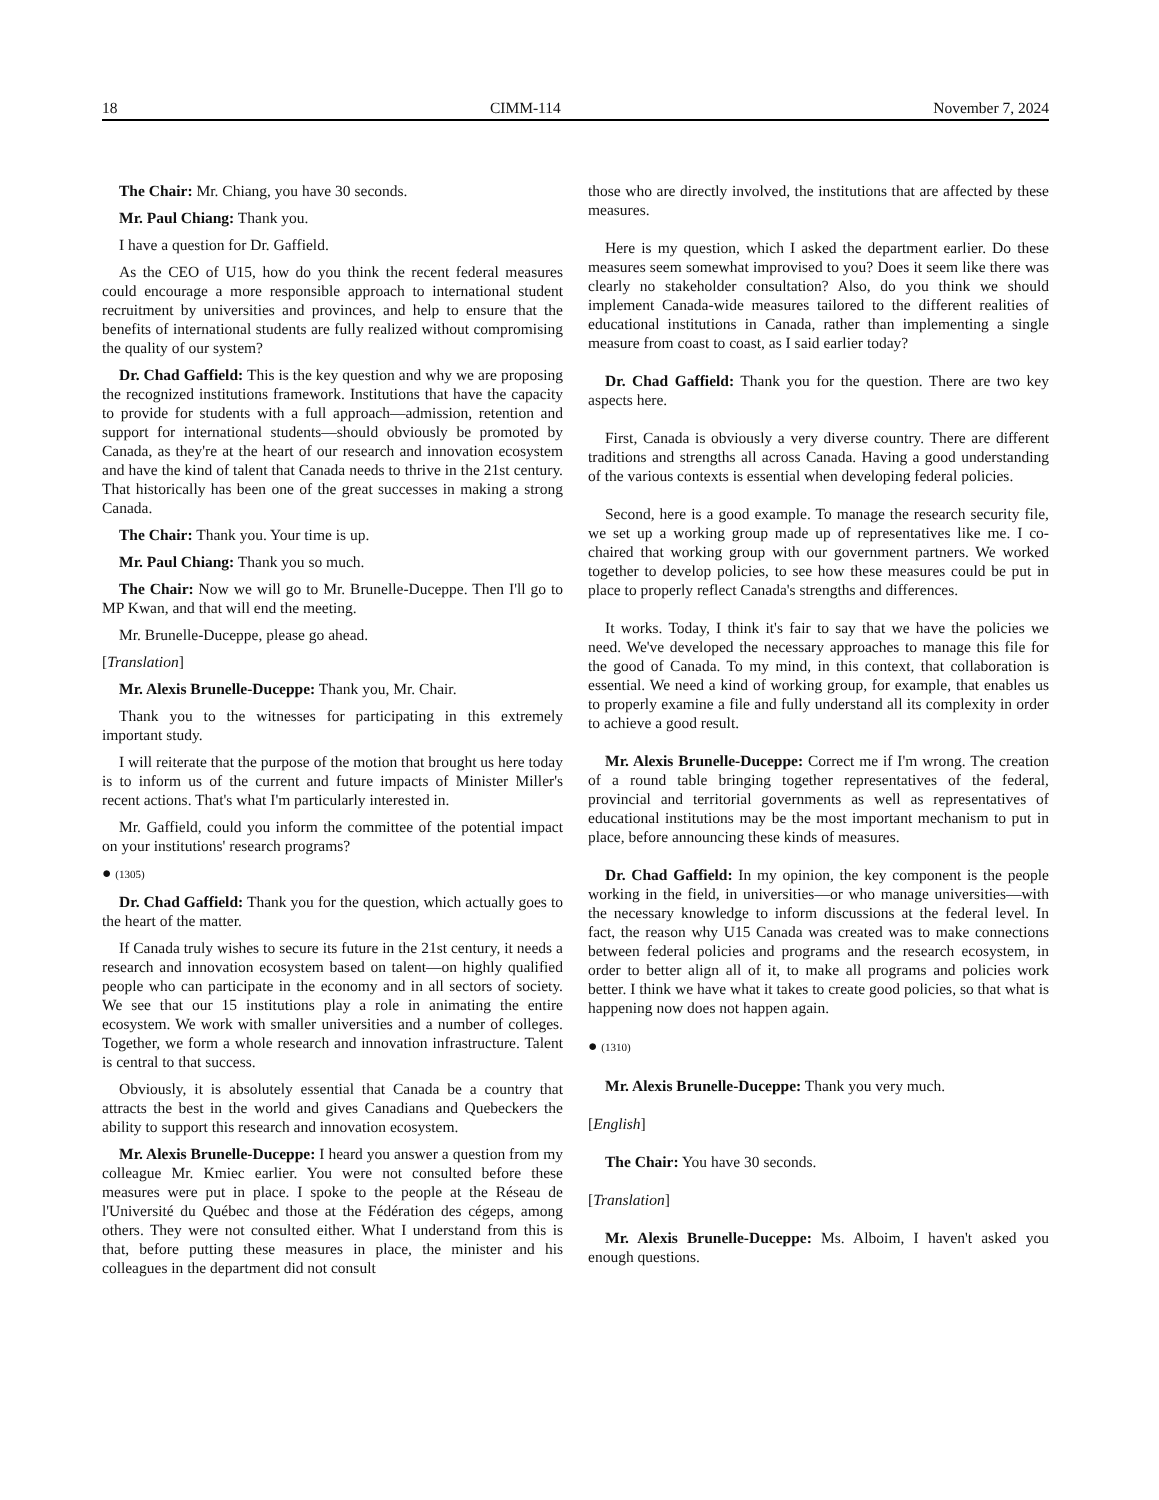18 CIMM-114 November 7, 2024
The Chair: Mr. Chiang, you have 30 seconds.
Mr. Paul Chiang: Thank you.
I have a question for Dr. Gaffield.
As the CEO of U15, how do you think the recent federal measures could encourage a more responsible approach to international student recruitment by universities and provinces, and help to ensure that the benefits of international students are fully realized without compromising the quality of our system?
Dr. Chad Gaffield: This is the key question and why we are proposing the recognized institutions framework. Institutions that have the capacity to provide for students with a full approach—admission, retention and support for international students—should obviously be promoted by Canada, as they're at the heart of our research and innovation ecosystem and have the kind of talent that Canada needs to thrive in the 21st century. That historically has been one of the great successes in making a strong Canada.
The Chair: Thank you. Your time is up.
Mr. Paul Chiang: Thank you so much.
The Chair: Now we will go to Mr. Brunelle-Duceppe. Then I'll go to MP Kwan, and that will end the meeting.
Mr. Brunelle-Duceppe, please go ahead.
[Translation]
Mr. Alexis Brunelle-Duceppe: Thank you, Mr. Chair.
Thank you to the witnesses for participating in this extremely important study.
I will reiterate that the purpose of the motion that brought us here today is to inform us of the current and future impacts of Minister Miller's recent actions. That's what I'm particularly interested in.
Mr. Gaffield, could you inform the committee of the potential impact on your institutions' research programs?
● (1305)
Dr. Chad Gaffield: Thank you for the question, which actually goes to the heart of the matter.
If Canada truly wishes to secure its future in the 21st century, it needs a research and innovation ecosystem based on talent—on highly qualified people who can participate in the economy and in all sectors of society. We see that our 15 institutions play a role in animating the entire ecosystem. We work with smaller universities and a number of colleges. Together, we form a whole research and innovation infrastructure. Talent is central to that success.
Obviously, it is absolutely essential that Canada be a country that attracts the best in the world and gives Canadians and Quebeckers the ability to support this research and innovation ecosystem.
Mr. Alexis Brunelle-Duceppe: I heard you answer a question from my colleague Mr. Kmiec earlier. You were not consulted before these measures were put in place. I spoke to the people at the Réseau de l'Université du Québec and those at the Fédération des cégeps, among others. They were not consulted either. What I understand from this is that, before putting these measures in place, the minister and his colleagues in the department did not consult
those who are directly involved, the institutions that are affected by these measures.
Here is my question, which I asked the department earlier. Do these measures seem somewhat improvised to you? Does it seem like there was clearly no stakeholder consultation? Also, do you think we should implement Canada-wide measures tailored to the different realities of educational institutions in Canada, rather than implementing a single measure from coast to coast, as I said earlier today?
Dr. Chad Gaffield: Thank you for the question. There are two key aspects here.
First, Canada is obviously a very diverse country. There are different traditions and strengths all across Canada. Having a good understanding of the various contexts is essential when developing federal policies.
Second, here is a good example. To manage the research security file, we set up a working group made up of representatives like me. I co-chaired that working group with our government partners. We worked together to develop policies, to see how these measures could be put in place to properly reflect Canada's strengths and differences.
It works. Today, I think it's fair to say that we have the policies we need. We've developed the necessary approaches to manage this file for the good of Canada. To my mind, in this context, that collaboration is essential. We need a kind of working group, for example, that enables us to properly examine a file and fully understand all its complexity in order to achieve a good result.
Mr. Alexis Brunelle-Duceppe: Correct me if I'm wrong. The creation of a round table bringing together representatives of the federal, provincial and territorial governments as well as representatives of educational institutions may be the most important mechanism to put in place, before announcing these kinds of measures.
Dr. Chad Gaffield: In my opinion, the key component is the people working in the field, in universities—or who manage universities—with the necessary knowledge to inform discussions at the federal level. In fact, the reason why U15 Canada was created was to make connections between federal policies and programs and the research ecosystem, in order to better align all of it, to make all programs and policies work better. I think we have what it takes to create good policies, so that what is happening now does not happen again.
● (1310)
Mr. Alexis Brunelle-Duceppe: Thank you very much.
[English]
The Chair: You have 30 seconds.
[Translation]
Mr. Alexis Brunelle-Duceppe: Ms. Alboim, I haven't asked you enough questions.